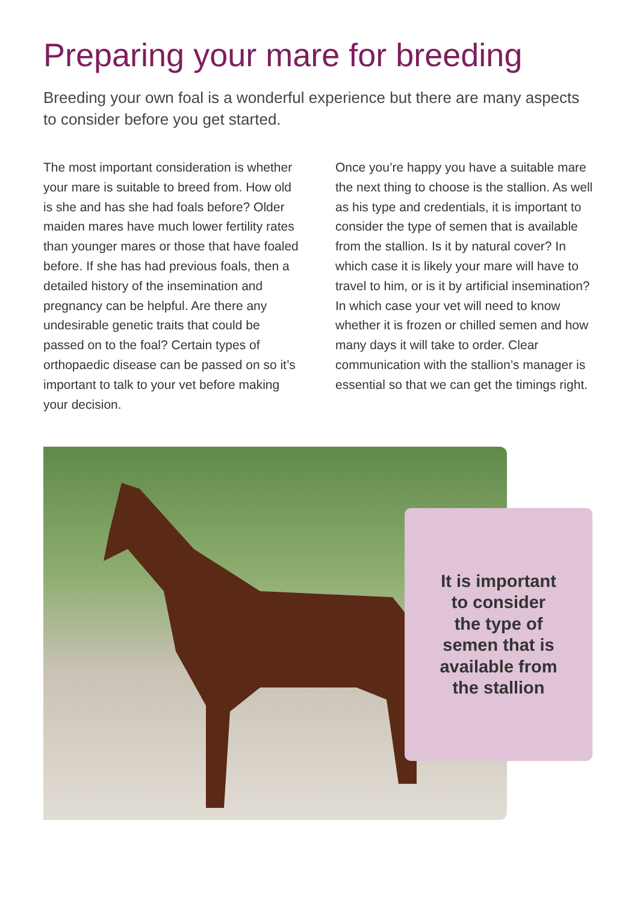Preparing your mare for breeding
Breeding your own foal is a wonderful experience but there are many aspects to consider before you get started.
The most important consideration is whether your mare is suitable to breed from. How old is she and has she had foals before? Older maiden mares have much lower fertility rates than younger mares or those that have foaled before. If she has had previous foals, then a detailed history of the insemination and pregnancy can be helpful. Are there any undesirable genetic traits that could be passed on to the foal? Certain types of orthopaedic disease can be passed on so it’s important to talk to your vet before making your decision.
Once you’re happy you have a suitable mare the next thing to choose is the stallion. As well as his type and credentials, it is important to consider the type of semen that is available from the stallion. Is it by natural cover? In which case it is likely your mare will have to travel to him, or is it by artificial insemination? In which case your vet will need to know whether it is frozen or chilled semen and how many days it will take to order. Clear communication with the stallion’s manager is essential so that we can get the timings right.
It is important
to consider
the type of
semen that is
available from
the stallion